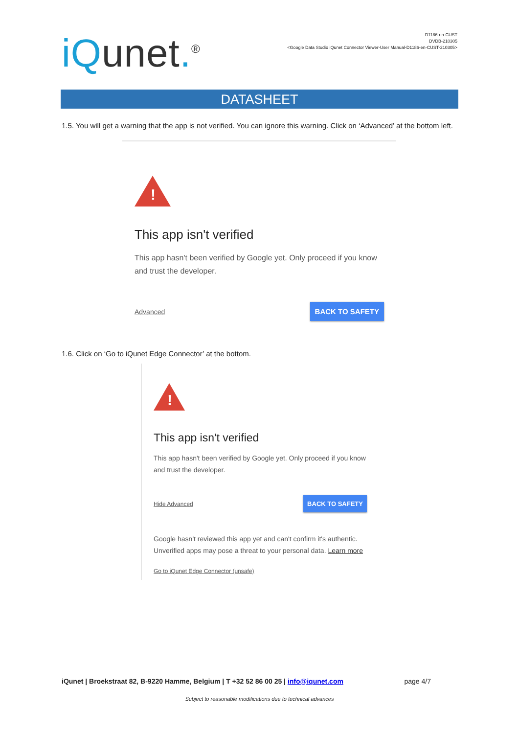iQunet.<sup>®</sup>
D1186-en-CUST
DVDB-210305
<Google Data Studio iQunet Connector Viewer-User Manual-D1186-en-CUST-210305>
DATASHEET
1.5. You will get a warning that the app is not verified. You can ignore this warning. Click on ‘Advanced’ at the bottom left.
!
This app isn't verified
This app hasn't been verified by Google yet. Only proceed if you know and trust the developer.
Advanced BACK TO SAFETY
1.6. Click on ‘Go to iQunet Edge Connector’ at the bottom.
!
This app isn't verified
This app hasn't been verified by Google yet. Only proceed if you know and trust the developer.
Hide Advanced BACK TO SAFETY
Google hasn't reviewed this app yet and can't confirm it's authentic. Unverified apps may pose a threat to your personal data. Learn more
Go to iQunet Edge Connector (unsafe)
iQunet | Broekstraat 82, B-9220 Hamme, Belgium | T +32 52 86 00 25 | info@iqunet.com page 4/7
Subject to reasonable modifications due to technical advances